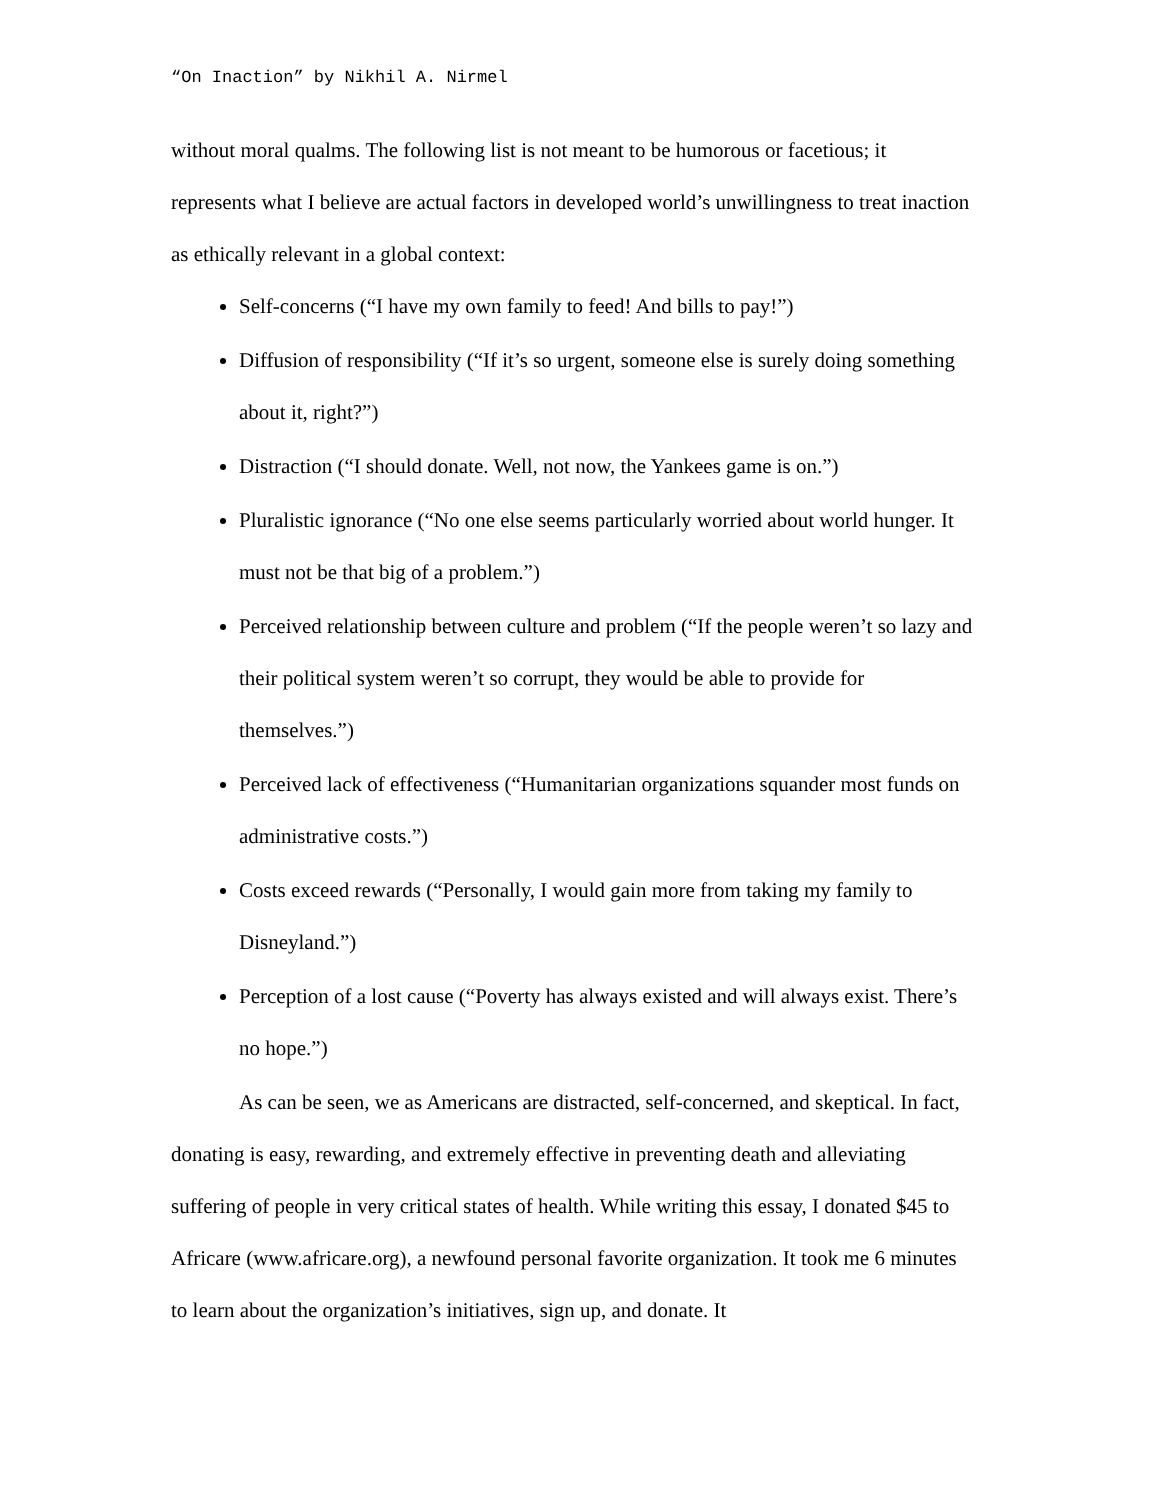“On Inaction” by Nikhil A. Nirmel
without moral qualms. The following list is not meant to be humorous or facetious; it represents what I believe are actual factors in developed world’s unwillingness to treat inaction as ethically relevant in a global context:
Self-concerns (“I have my own family to feed! And bills to pay!”)
Diffusion of responsibility (“If it’s so urgent, someone else is surely doing something about it, right?”)
Distraction (“I should donate. Well, not now, the Yankees game is on.”)
Pluralistic ignorance (“No one else seems particularly worried about world hunger. It must not be that big of a problem.”)
Perceived relationship between culture and problem (“If the people weren’t so lazy and their political system weren’t so corrupt, they would be able to provide for themselves.”)
Perceived lack of effectiveness (“Humanitarian organizations squander most funds on administrative costs.”)
Costs exceed rewards (“Personally, I would gain more from taking my family to Disneyland.”)
Perception of a lost cause (“Poverty has always existed and will always exist. There’s no hope.”)
As can be seen, we as Americans are distracted, self-concerned, and skeptical. In fact, donating is easy, rewarding, and extremely effective in preventing death and alleviating suffering of people in very critical states of health. While writing this essay, I donated $45 to Africare (www.africare.org), a newfound personal favorite organization. It took me 6 minutes to learn about the organization’s initiatives, sign up, and donate. It